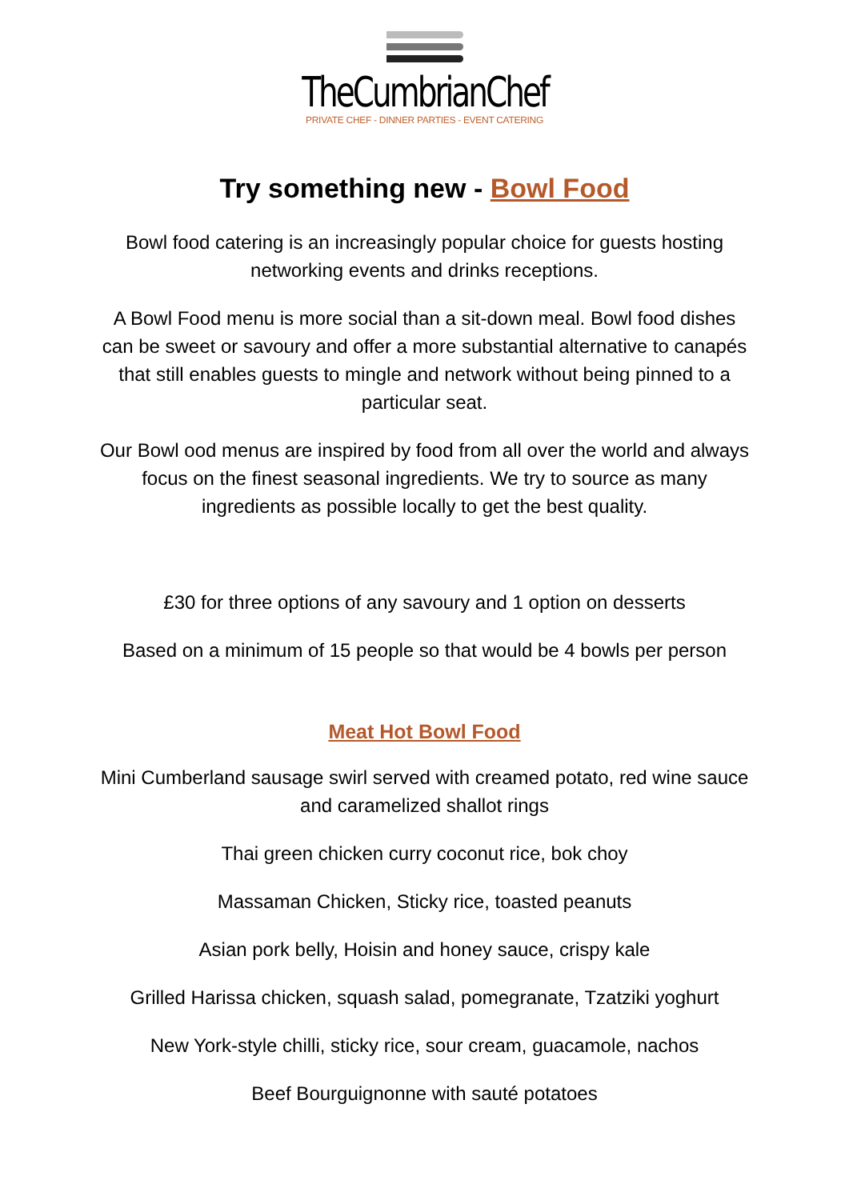TheCumbrianChef
PRIVATE CHEF - DINNER PARTIES - EVENT CATERING
Try something new - Bowl Food
Bowl food catering is an increasingly popular choice for guests hosting networking events and drinks receptions.
A Bowl Food menu is more social than a sit-down meal. Bowl food dishes can be sweet or savoury and offer a more substantial alternative to canapés that still enables guests to mingle and network without being pinned to a particular seat.
Our Bowl ood menus are inspired by food from all over the world and always focus on the finest seasonal ingredients. We try to source as many ingredients as possible locally to get the best quality.
£30 for three options of any savoury and 1 option on desserts
Based on a minimum of 15 people so that would be 4 bowls per person
Meat Hot Bowl Food
Mini Cumberland sausage swirl served with creamed potato, red wine sauce and caramelized shallot rings
Thai green chicken curry coconut rice, bok choy
Massaman Chicken, Sticky rice, toasted peanuts
Asian pork belly, Hoisin and honey sauce, crispy kale
Grilled Harissa chicken, squash salad, pomegranate, Tzatziki yoghurt
New York-style chilli, sticky rice, sour cream, guacamole, nachos
Beef Bourguignonne with sauté potatoes